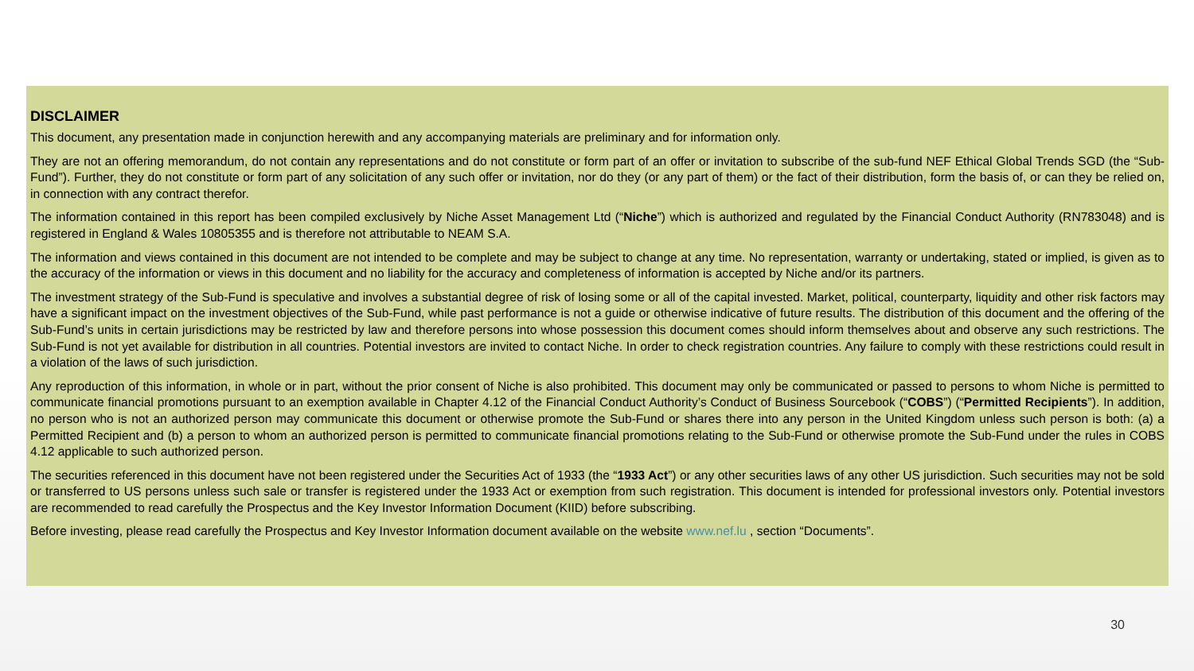DISCLAIMER
This document, any presentation made in conjunction herewith and any accompanying materials are preliminary and for information only.
They are not an offering memorandum, do not contain any representations and do not constitute or form part of an offer or invitation to subscribe of the sub-fund NEF Ethical Global Trends SGD (the “Sub-Fund”). Further, they do not constitute or form part of any solicitation of any such offer or invitation, nor do they (or any part of them) or the fact of their distribution, form the basis of, or can they be relied on, in connection with any contract therefor.
The information contained in this report has been compiled exclusively by Niche Asset Management Ltd (“Niche”) which is authorized and regulated by the Financial Conduct Authority (RN783048) and is registered in England & Wales 10805355 and is therefore not attributable to NEAM S.A.
The information and views contained in this document are not intended to be complete and may be subject to change at any time. No representation, warranty or undertaking, stated or implied, is given as to the accuracy of the information or views in this document and no liability for the accuracy and completeness of information is accepted by Niche and/or its partners.
The investment strategy of the Sub-Fund is speculative and involves a substantial degree of risk of losing some or all of the capital invested. Market, political, counterparty, liquidity and other risk factors may have a significant impact on the investment objectives of the Sub-Fund, while past performance is not a guide or otherwise indicative of future results. The distribution of this document and the offering of the Sub-Fund’s units in certain jurisdictions may be restricted by law and therefore persons into whose possession this document comes should inform themselves about and observe any such restrictions. The Sub-Fund is not yet available for distribution in all countries. Potential investors are invited to contact Niche. In order to check registration countries. Any failure to comply with these restrictions could result in a violation of the laws of such jurisdiction.
Any reproduction of this information, in whole or in part, without the prior consent of Niche is also prohibited. This document may only be communicated or passed to persons to whom Niche is permitted to communicate financial promotions pursuant to an exemption available in Chapter 4.12 of the Financial Conduct Authority’s Conduct of Business Sourcebook (“COBS”) (“Permitted Recipients”). In addition, no person who is not an authorized person may communicate this document or otherwise promote the Sub-Fund or shares there into any person in the United Kingdom unless such person is both: (a) a Permitted Recipient and (b) a person to whom an authorized person is permitted to communicate financial promotions relating to the Sub-Fund or otherwise promote the Sub-Fund under the rules in COBS 4.12 applicable to such authorized person.
The securities referenced in this document have not been registered under the Securities Act of 1933 (the “1933 Act”) or any other securities laws of any other US jurisdiction. Such securities may not be sold or transferred to US persons unless such sale or transfer is registered under the 1933 Act or exemption from such registration. This document is intended for professional investors only. Potential investors are recommended to read carefully the Prospectus and the Key Investor Information Document (KIID) before subscribing.
Before investing, please read carefully the Prospectus and Key Investor Information document available on the website www.nef.lu , section “Documents”.
30